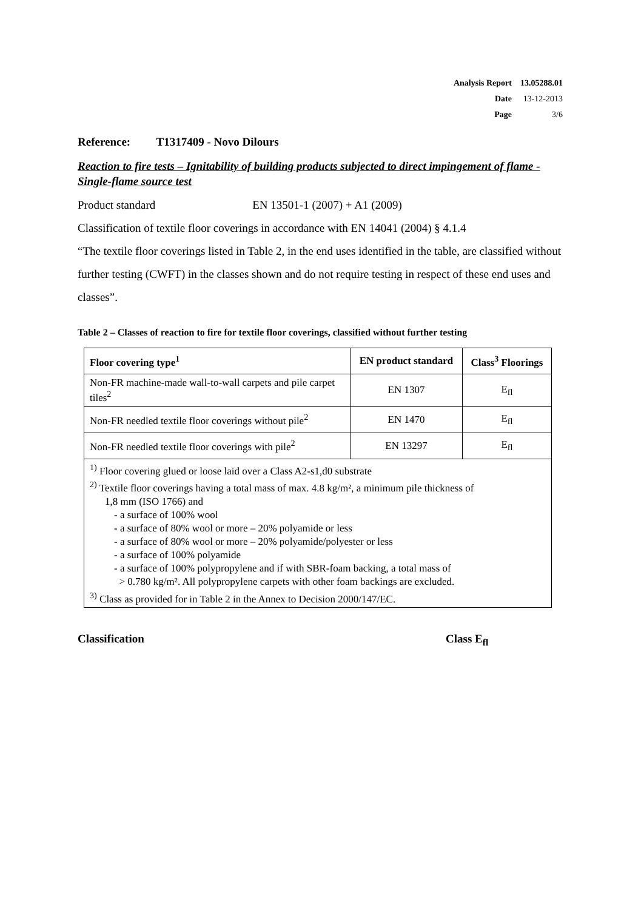| Analysis Report | 13.05288.01 |
| Date | 13-12-2013 |
| Page | 3/6 |
Reference: T1317409 - Novo Dilours
Reaction to fire tests – Ignitability of building products subjected to direct impingement of flame - Single-flame source test
Product standard EN 13501-1 (2007) + A1 (2009)
Classification of textile floor coverings in accordance with EN 14041 (2004) § 4.1.4
“The textile floor coverings listed in Table 2, in the end uses identified in the table, are classified without further testing (CWFT) in the classes shown and do not require testing in respect of these end uses and classes”.
Table 2 – Classes of reaction to fire for textile floor coverings, classified without further testing
| Floor covering type<sup>1</sup> | EN product standard | Class<sup>3</sup> Floorings |
| --- | --- | --- |
| Non-FR machine-made wall-to-wall carpets and pile carpet tiles<sup>2</sup> | EN 1307 | E<sub>fl</sub> |
| Non-FR needled textile floor coverings without pile<sup>2</sup> | EN 1470 | E<sub>fl</sub> |
| Non-FR needled textile floor coverings with pile<sup>2</sup> | EN 13297 | E<sub>fl</sub> |
| <sup>1)</sup> Floor covering glued or loose laid over a Class A2-s1,d0 substrate <sup>2)</sup> Textile floor coverings having a total mass of max. 4.8 kg/m², a minimum pile thickness of 1,8 mm (ISO 1766) and - a surface of 100% wool - a surface of 80% wool or more – 20% polyamide or less - a surface of 80% wool or more – 20% polyamide/polyester or less - a surface of 100% polyamide - a surface of 100% polypropylene and if with SBR-foam backing, a total mass of > 0.780 kg/m². All polypropylene carpets with other foam backings are excluded. <sup>3)</sup> Class as provided for in Table 2 in the Annex to Decision 2000/147/EC. | | |
Classification Class E<sub>fl</sub>